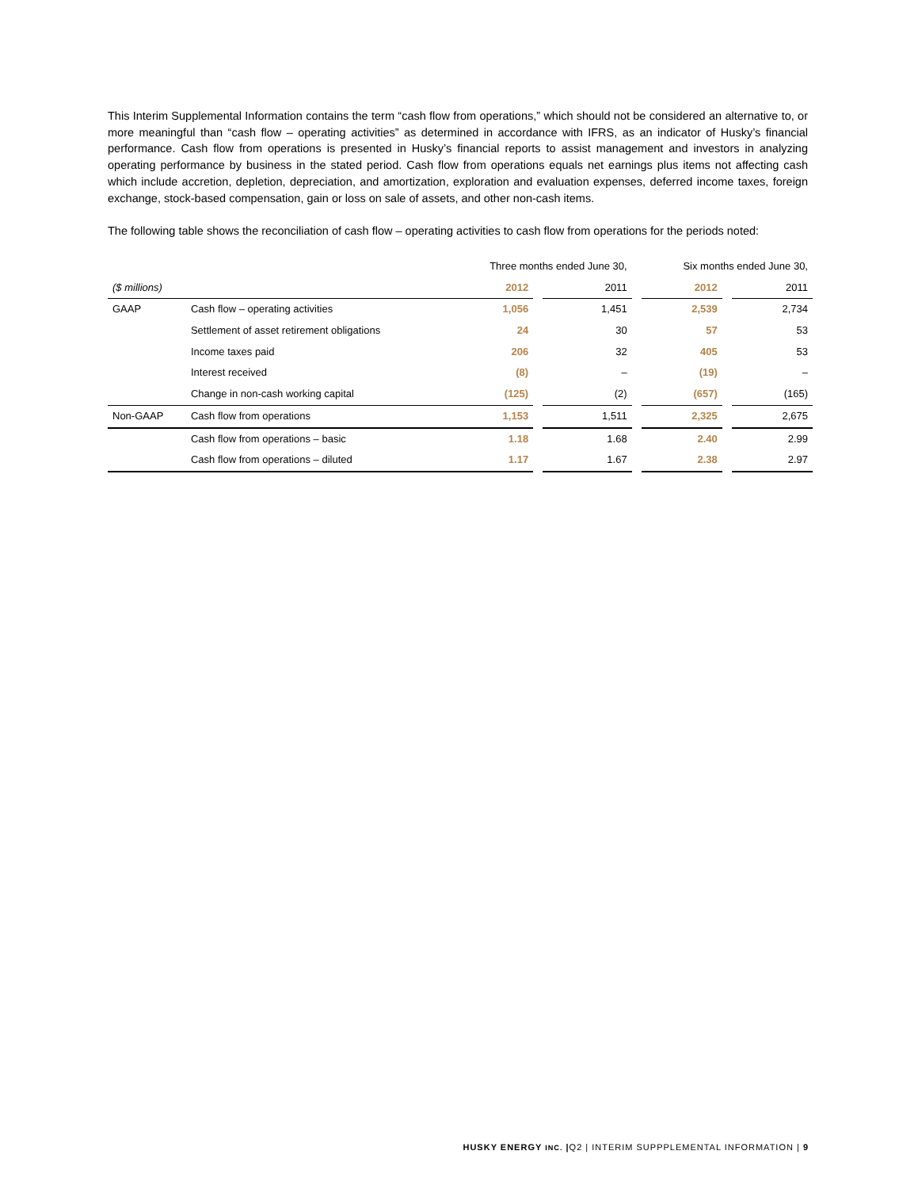This Interim Supplemental Information contains the term “cash flow from operations,” which should not be considered an alternative to, or more meaningful than “cash flow – operating activities” as determined in accordance with IFRS, as an indicator of Husky’s financial performance. Cash flow from operations is presented in Husky’s financial reports to assist management and investors in analyzing operating performance by business in the stated period. Cash flow from operations equals net earnings plus items not affecting cash which include accretion, depletion, depreciation, and amortization, exploration and evaluation expenses, deferred income taxes, foreign exchange, stock-based compensation, gain or loss on sale of assets, and other non-cash items.
The following table shows the reconciliation of cash flow – operating activities to cash flow from operations for the periods noted:
| | | Three months ended June 30, | | | | Six months ended June 30, | | |
| ($ millions) | | 2012 | | 2011 | | 2012 | | 2011 |
| GAAP | Cash flow – operating activities | 1,056 | | 1,451 | | 2,539 | | 2,734 |
| | Settlement of asset retirement obligations | 24 | | 30 | | 57 | | 53 |
| | Income taxes paid | 206 | | 32 | | 405 | | 53 |
| | Interest received | (8) | | – | | (19) | | – |
| | Change in non-cash working capital | (125) | | (2) | | (657) | | (165) |
| Non-GAAP | Cash flow from operations | 1,153 | | 1,511 | | 2,325 | | 2,675 |
| | Cash flow from operations – basic | 1.18 | | 1.68 | | 2.40 | | 2.99 |
| | Cash flow from operations – diluted | 1.17 | | 1.67 | | 2.38 | | 2.97 |
HUSKY ENERGY INC. |Q2 | INTERIM SUPPPLEMENTAL INFORMATION | 9